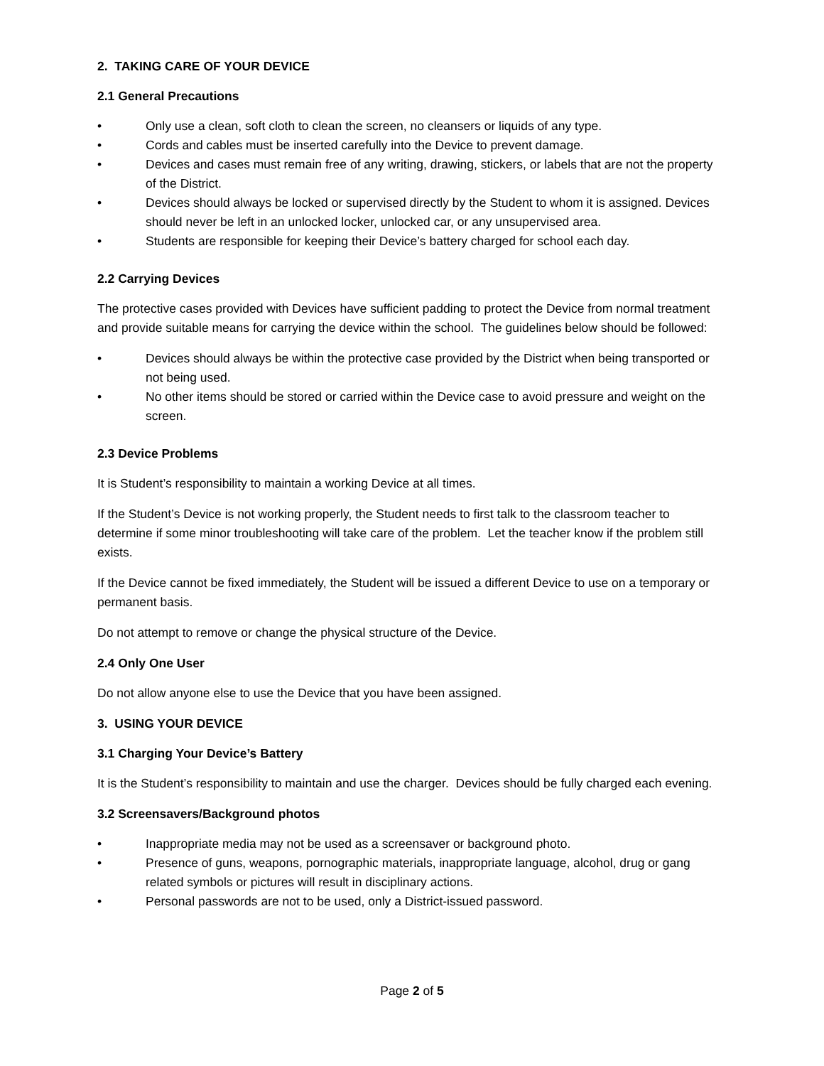2. TAKING CARE OF YOUR DEVICE
2.1 General Precautions
• Only use a clean, soft cloth to clean the screen, no cleansers or liquids of any type.
• Cords and cables must be inserted carefully into the Device to prevent damage.
• Devices and cases must remain free of any writing, drawing, stickers, or labels that are not the property of the District.
• Devices should always be locked or supervised directly by the Student to whom it is assigned. Devices should never be left in an unlocked locker, unlocked car, or any unsupervised area.
• Students are responsible for keeping their Device’s battery charged for school each day.
2.2 Carrying Devices
The protective cases provided with Devices have sufficient padding to protect the Device from normal treatment and provide suitable means for carrying the device within the school. The guidelines below should be followed:
• Devices should always be within the protective case provided by the District when being transported or not being used.
• No other items should be stored or carried within the Device case to avoid pressure and weight on the screen.
2.3 Device Problems
It is Student’s responsibility to maintain a working Device at all times.
If the Student’s Device is not working properly, the Student needs to first talk to the classroom teacher to determine if some minor troubleshooting will take care of the problem. Let the teacher know if the problem still exists.
If the Device cannot be fixed immediately, the Student will be issued a different Device to use on a temporary or permanent basis.
Do not attempt to remove or change the physical structure of the Device.
2.4 Only One User
Do not allow anyone else to use the Device that you have been assigned.
3. USING YOUR DEVICE
3.1 Charging Your Device’s Battery
It is the Student’s responsibility to maintain and use the charger. Devices should be fully charged each evening.
3.2 Screensavers/Background photos
• Inappropriate media may not be used as a screensaver or background photo.
• Presence of guns, weapons, pornographic materials, inappropriate language, alcohol, drug or gang related symbols or pictures will result in disciplinary actions.
• Personal passwords are not to be used, only a District-issued password.
Page 2 of 5